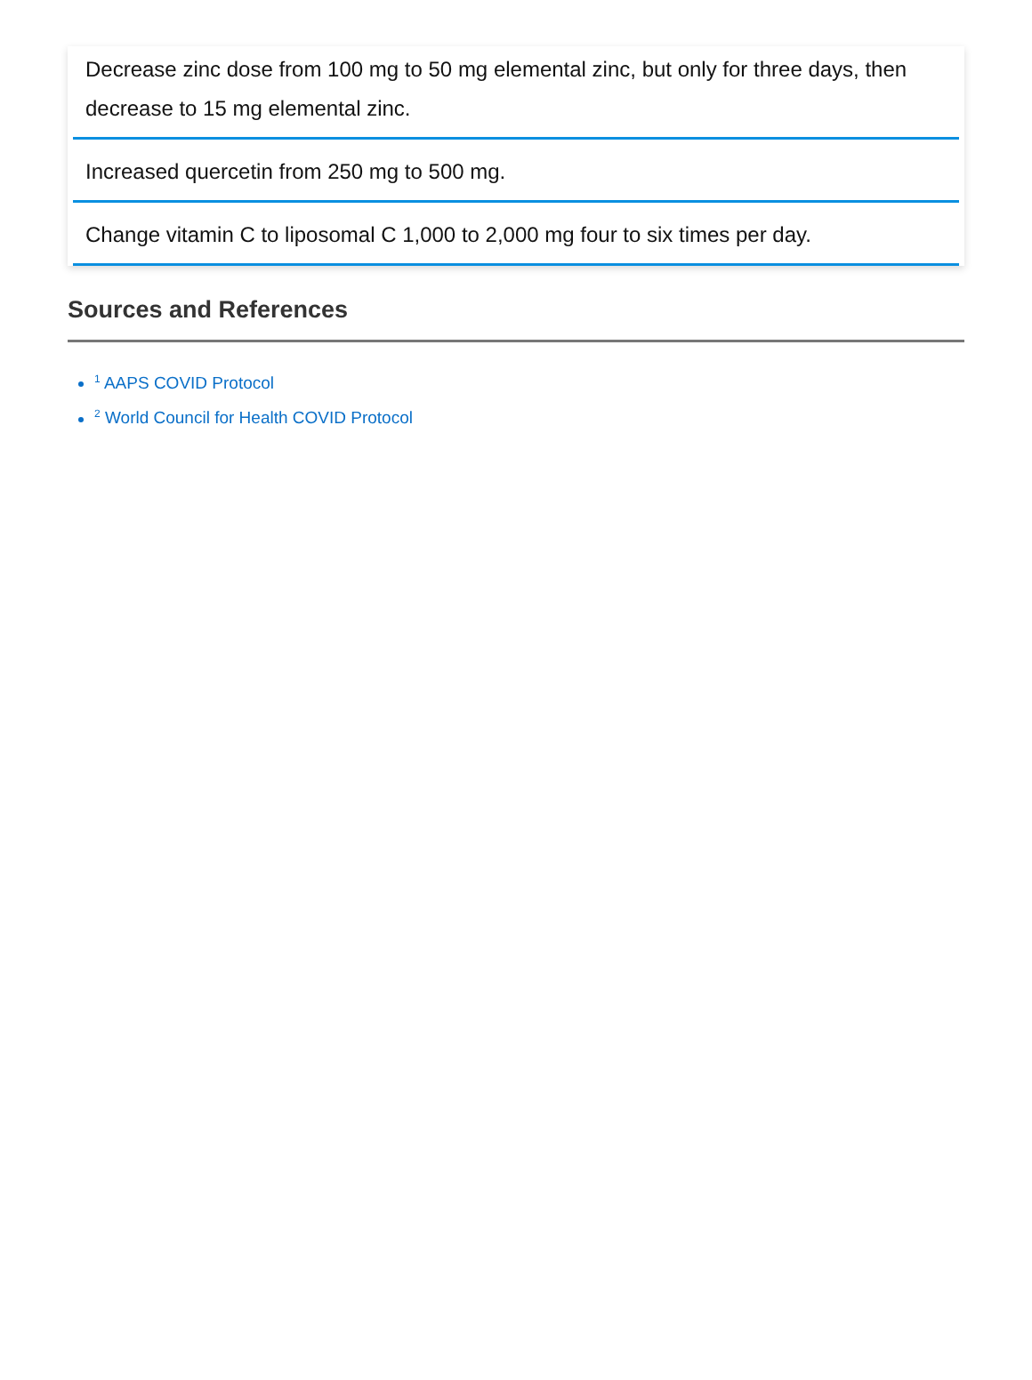Decrease zinc dose from 100 mg to 50 mg elemental zinc, but only for three days, then decrease to 15 mg elemental zinc.
Increased quercetin from 250 mg to 500 mg.
Change vitamin C to liposomal C 1,000 to 2,000 mg four to six times per day.
Sources and References
<sup>1</sup> AAPS COVID Protocol
<sup>2</sup> World Council for Health COVID Protocol